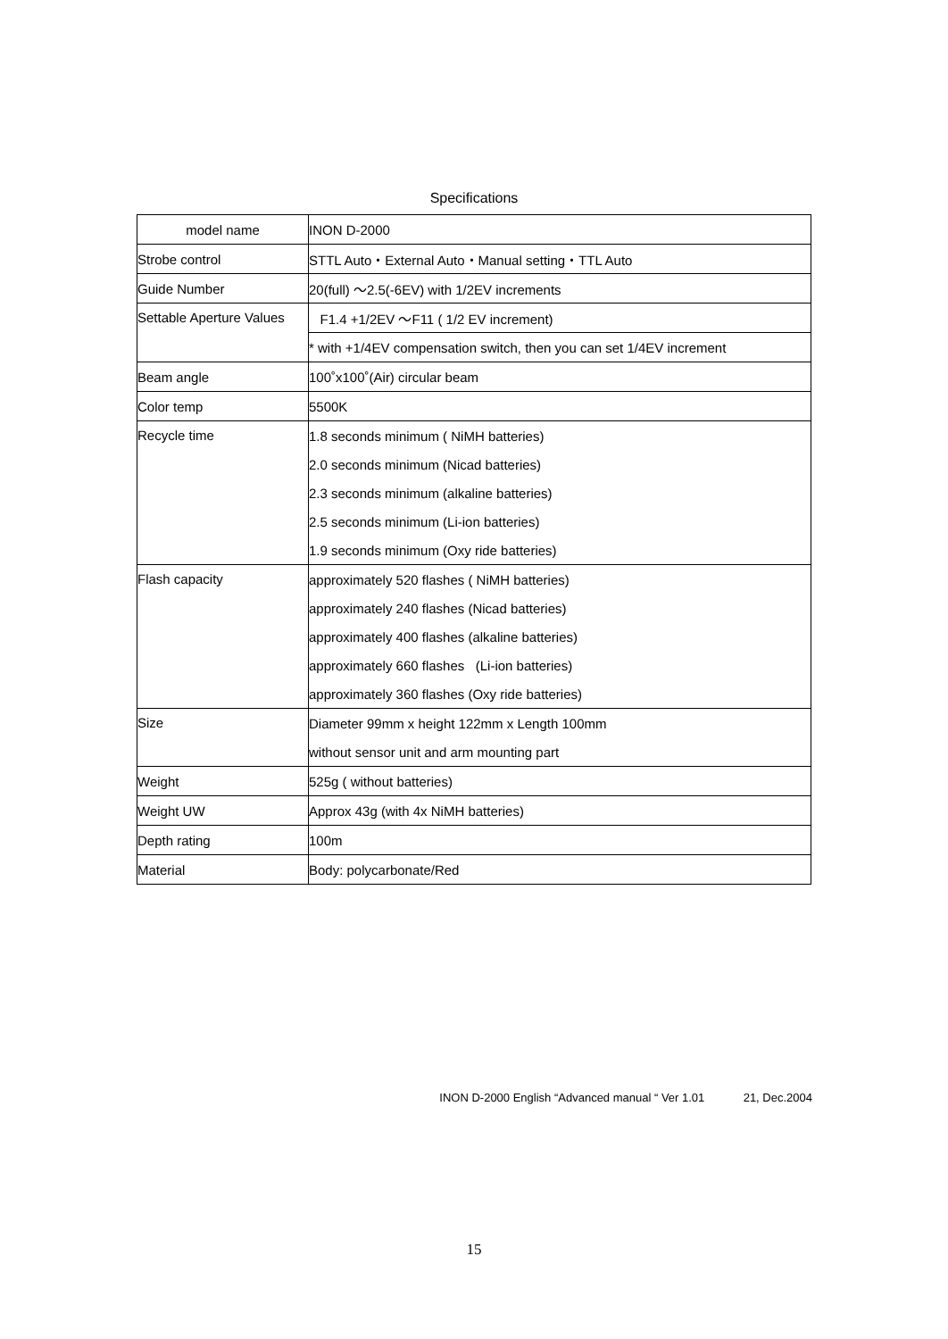Specifications
| model name | INON D-2000 |
| Strobe control | STTL Auto・External Auto・Manual setting・TTL Auto |
| Guide Number | 20(full) ～2.5(-6EV) with 1/2EV increments |
| Settable Aperture Values | F1.4 +1/2EV ～F11 ( 1/2 EV increment) |
| | * with +1/4EV compensation switch, then you can set 1/4EV increment |
| Beam angle | 100˚x100˚(Air) circular beam |
| Color temp | 5500K |
| Recycle time | 1.8 seconds minimum ( NiMH batteries) |
| | 2.0 seconds minimum (Nicad batteries) |
| | 2.3 seconds minimum (alkaline batteries) |
| | 2.5 seconds minimum (Li-ion batteries) |
| | 1.9 seconds minimum (Oxy ride batteries) |
| Flash capacity | approximately 520 flashes ( NiMH batteries) |
| | approximately 240 flashes (Nicad batteries) |
| | approximately 400 flashes (alkaline batteries) |
| | approximately 660 flashes (Li-ion batteries) |
| | approximately 360 flashes (Oxy ride batteries) |
| Size | Diameter 99mm x height 122mm x Length 100mm |
| | without sensor unit and arm mounting part |
| Weight | 525g ( without batteries) |
| Weight UW | Approx 43g (with 4x NiMH batteries) |
| Depth rating | 100m |
| Material | Body: polycarbonate/Red |
INON D-2000 English “Advanced manual “ Ver 1.01 21, Dec.2004
15